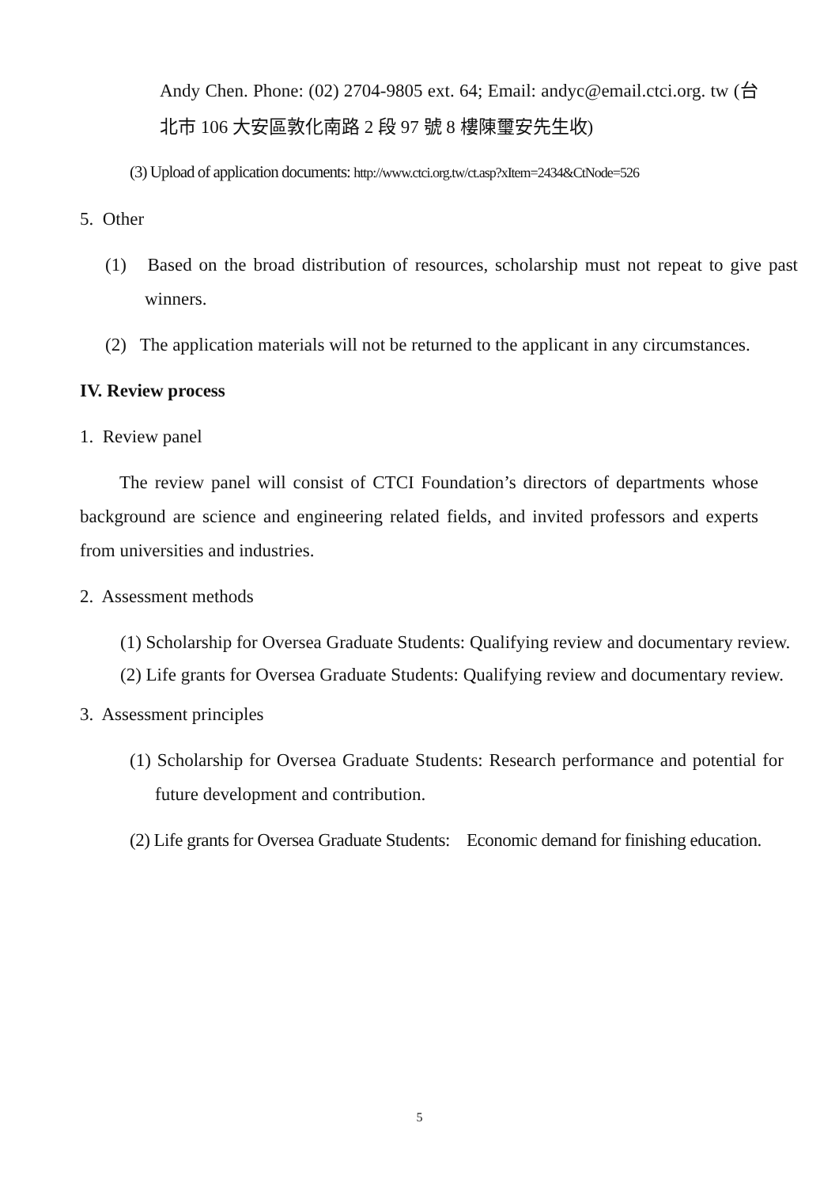Andy Chen. Phone: (02) 2704-9805 ext. 64; Email: andyc@email.ctci.org. tw (台北市 106 大安區敦化南路 2 段 97 號 8 樓陳璽安先生收)
(3) Upload of application documents: http://www.ctci.org.tw/ct.asp?xItem=2434&CtNode=526
5. Other
(1) Based on the broad distribution of resources, scholarship must not repeat to give past winners.
(2) The application materials will not be returned to the applicant in any circumstances.
IV. Review process
1. Review panel
The review panel will consist of CTCI Foundation’s directors of departments whose background are science and engineering related fields, and invited professors and experts from universities and industries.
2. Assessment methods
(1) Scholarship for Oversea Graduate Students: Qualifying review and documentary review.
(2) Life grants for Oversea Graduate Students: Qualifying review and documentary review.
3. Assessment principles
(1) Scholarship for Oversea Graduate Students: Research performance and potential for future development and contribution.
(2) Life grants for Oversea Graduate Students: Economic demand for finishing education.
5